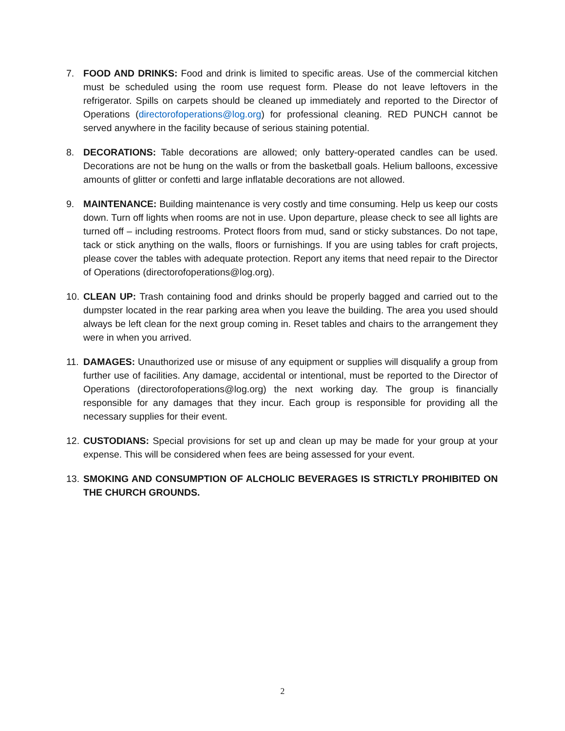7. FOOD AND DRINKS: Food and drink is limited to specific areas. Use of the commercial kitchen must be scheduled using the room use request form. Please do not leave leftovers in the refrigerator. Spills on carpets should be cleaned up immediately and reported to the Director of Operations (directorofoperations@log.org) for professional cleaning. RED PUNCH cannot be served anywhere in the facility because of serious staining potential.
8. DECORATIONS: Table decorations are allowed; only battery-operated candles can be used. Decorations are not be hung on the walls or from the basketball goals. Helium balloons, excessive amounts of glitter or confetti and large inflatable decorations are not allowed.
9. MAINTENANCE: Building maintenance is very costly and time consuming. Help us keep our costs down. Turn off lights when rooms are not in use. Upon departure, please check to see all lights are turned off – including restrooms. Protect floors from mud, sand or sticky substances. Do not tape, tack or stick anything on the walls, floors or furnishings. If you are using tables for craft projects, please cover the tables with adequate protection. Report any items that need repair to the Director of Operations (directorofoperations@log.org).
10.
CLEAN UP: Trash containing food and drinks should be properly bagged and carried out to the dumpster located in the rear parking area when you leave the building. The area you used should always be left clean for the next group coming in. Reset tables and chairs to the arrangement they were in when you arrived.
11.
DAMAGES: Unauthorized use or misuse of any equipment or supplies will disqualify a group from further use of facilities. Any damage, accidental or intentional, must be reported to the Director of Operations (directorofoperations@log.org) the next working day. The group is financially responsible for any damages that they incur. Each group is responsible for providing all the necessary supplies for their event.
12.
CUSTODIANS: Special provisions for set up and clean up may be made for your group at your expense. This will be considered when fees are being assessed for your event.
13.
SMOKING AND CONSUMPTION OF ALCHOLIC BEVERAGES IS STRICTLY PROHIBITED ON THE CHURCH GROUNDS.
2